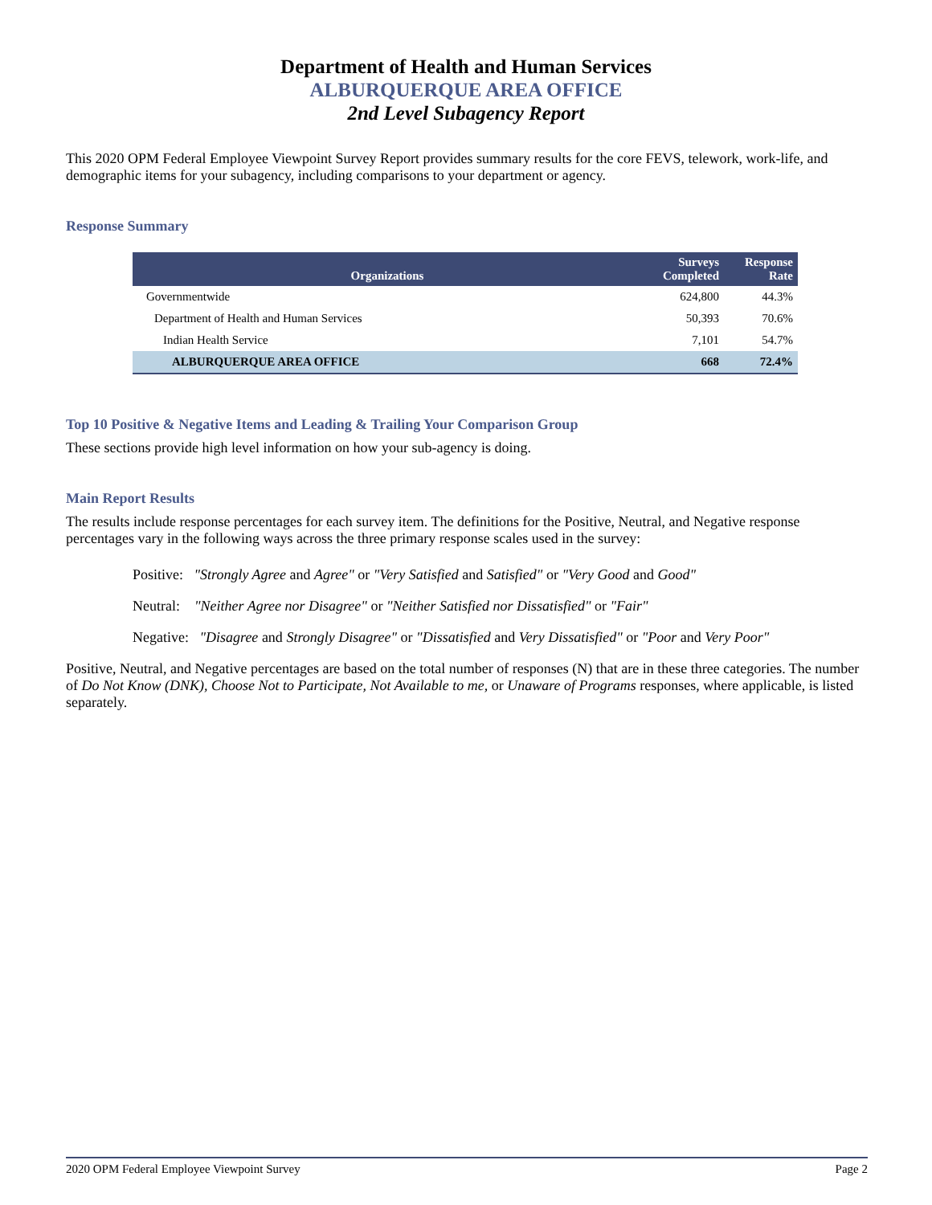Department of Health and Human Services
ALBURQUERQUE AREA OFFICE
2nd Level Subagency Report
This 2020 OPM Federal Employee Viewpoint Survey Report provides summary results for the core FEVS, telework, work-life, and demographic items for your subagency, including comparisons to your department or agency.
Response Summary
| Organizations | Surveys Completed | Response Rate |
| --- | --- | --- |
| Governmentwide | 624,800 | 44.3% |
| Department of Health and Human Services | 50,393 | 70.6% |
| Indian Health Service | 7,101 | 54.7% |
| ALBURQUERQUE AREA OFFICE | 668 | 72.4% |
Top 10 Positive & Negative Items and Leading & Trailing Your Comparison Group
These sections provide high level information on how your sub-agency is doing.
Main Report Results
The results include response percentages for each survey item. The definitions for the Positive, Neutral, and Negative response percentages vary in the following ways across the three primary response scales used in the survey:
Positive: "Strongly Agree and Agree" or "Very Satisfied and Satisfied" or "Very Good and Good"
Neutral: "Neither Agree nor Disagree" or "Neither Satisfied nor Dissatisfied" or "Fair"
Negative: "Disagree and Strongly Disagree" or "Dissatisfied and Very Dissatisfied" or "Poor and Very Poor"
Positive, Neutral, and Negative percentages are based on the total number of responses (N) that are in these three categories. The number of Do Not Know (DNK), Choose Not to Participate, Not Available to me, or Unaware of Programs responses, where applicable, is listed separately.
2020 OPM Federal Employee Viewpoint Survey Page 2